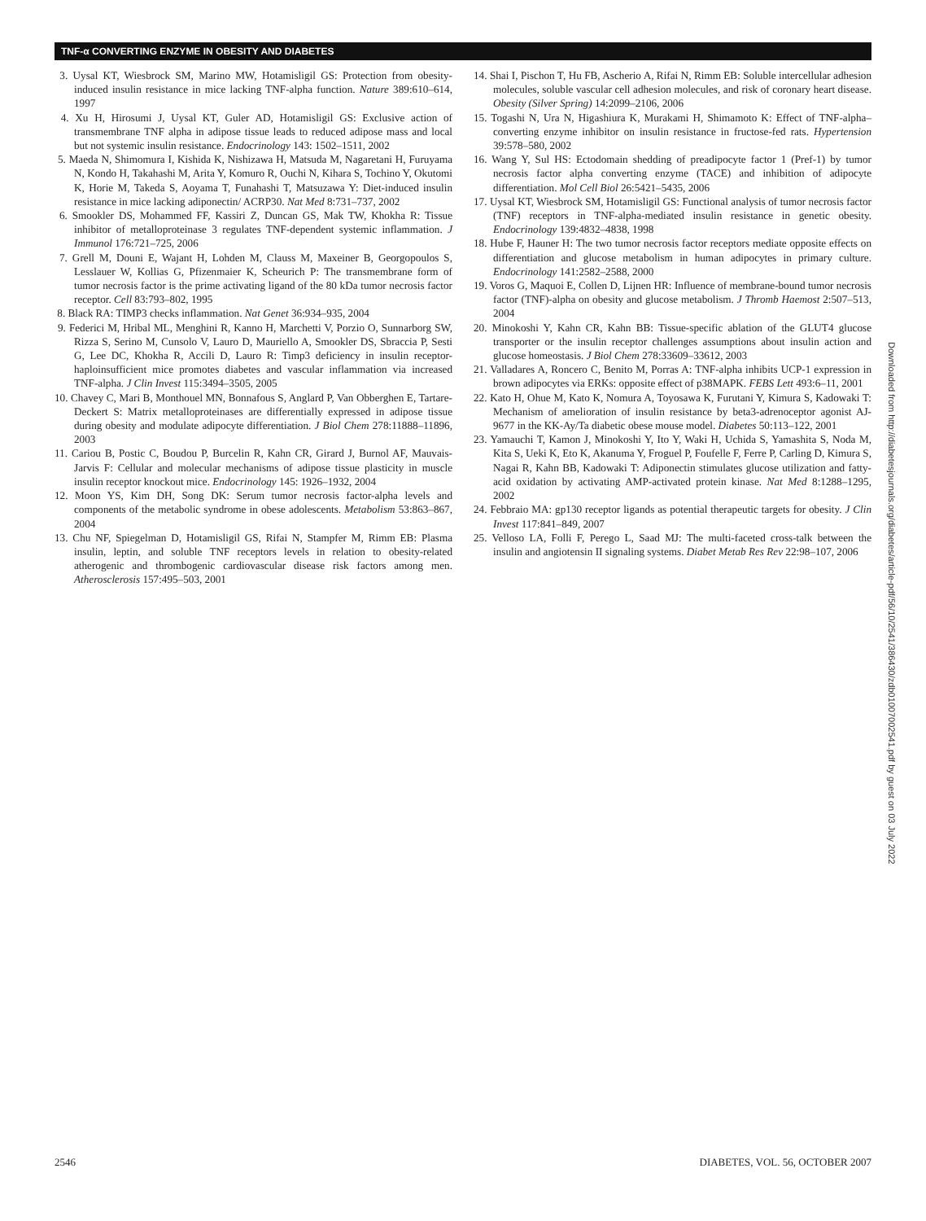TNF-α CONVERTING ENZYME IN OBESITY AND DIABETES
3. Uysal KT, Wiesbrock SM, Marino MW, Hotamisligil GS: Protection from obesity-induced insulin resistance in mice lacking TNF-alpha function. Nature 389:610–614, 1997
4. Xu H, Hirosumi J, Uysal KT, Guler AD, Hotamisligil GS: Exclusive action of transmembrane TNF alpha in adipose tissue leads to reduced adipose mass and local but not systemic insulin resistance. Endocrinology 143: 1502–1511, 2002
5. Maeda N, Shimomura I, Kishida K, Nishizawa H, Matsuda M, Nagaretani H, Furuyama N, Kondo H, Takahashi M, Arita Y, Komuro R, Ouchi N, Kihara S, Tochino Y, Okutomi K, Horie M, Takeda S, Aoyama T, Funahashi T, Matsuzawa Y: Diet-induced insulin resistance in mice lacking adiponectin/ ACRP30. Nat Med 8:731–737, 2002
6. Smookler DS, Mohammed FF, Kassiri Z, Duncan GS, Mak TW, Khokha R: Tissue inhibitor of metalloproteinase 3 regulates TNF-dependent systemic inflammation. J Immunol 176:721–725, 2006
7. Grell M, Douni E, Wajant H, Lohden M, Clauss M, Maxeiner B, Georgopoulos S, Lesslauer W, Kollias G, Pfizenmaier K, Scheurich P: The transmembrane form of tumor necrosis factor is the prime activating ligand of the 80 kDa tumor necrosis factor receptor. Cell 83:793–802, 1995
8. Black RA: TIMP3 checks inflammation. Nat Genet 36:934–935, 2004
9. Federici M, Hribal ML, Menghini R, Kanno H, Marchetti V, Porzio O, Sunnarborg SW, Rizza S, Serino M, Cunsolo V, Lauro D, Mauriello A, Smookler DS, Sbraccia P, Sesti G, Lee DC, Khokha R, Accili D, Lauro R: Timp3 deficiency in insulin receptor-haploinsufficient mice promotes diabetes and vascular inflammation via increased TNF-alpha. J Clin Invest 115:3494–3505, 2005
10. Chavey C, Mari B, Monthouel MN, Bonnafous S, Anglard P, Van Obberghen E, Tartare-Deckert S: Matrix metalloproteinases are differentially expressed in adipose tissue during obesity and modulate adipocyte differentiation. J Biol Chem 278:11888–11896, 2003
11. Cariou B, Postic C, Boudou P, Burcelin R, Kahn CR, Girard J, Burnol AF, Mauvais-Jarvis F: Cellular and molecular mechanisms of adipose tissue plasticity in muscle insulin receptor knockout mice. Endocrinology 145: 1926–1932, 2004
12. Moon YS, Kim DH, Song DK: Serum tumor necrosis factor-alpha levels and components of the metabolic syndrome in obese adolescents. Metabolism 53:863–867, 2004
13. Chu NF, Spiegelman D, Hotamisligil GS, Rifai N, Stampfer M, Rimm EB: Plasma insulin, leptin, and soluble TNF receptors levels in relation to obesity-related atherogenic and thrombogenic cardiovascular disease risk factors among men. Atherosclerosis 157:495–503, 2001
14. Shai I, Pischon T, Hu FB, Ascherio A, Rifai N, Rimm EB: Soluble intercellular adhesion molecules, soluble vascular cell adhesion molecules, and risk of coronary heart disease. Obesity (Silver Spring) 14:2099–2106, 2006
15. Togashi N, Ura N, Higashiura K, Murakami H, Shimamoto K: Effect of TNF-alpha–converting enzyme inhibitor on insulin resistance in fructose-fed rats. Hypertension 39:578–580, 2002
16. Wang Y, Sul HS: Ectodomain shedding of preadipocyte factor 1 (Pref-1) by tumor necrosis factor alpha converting enzyme (TACE) and inhibition of adipocyte differentiation. Mol Cell Biol 26:5421–5435, 2006
17. Uysal KT, Wiesbrock SM, Hotamisligil GS: Functional analysis of tumor necrosis factor (TNF) receptors in TNF-alpha-mediated insulin resistance in genetic obesity. Endocrinology 139:4832–4838, 1998
18. Hube F, Hauner H: The two tumor necrosis factor receptors mediate opposite effects on differentiation and glucose metabolism in human adipocytes in primary culture. Endocrinology 141:2582–2588, 2000
19. Voros G, Maquoi E, Collen D, Lijnen HR: Influence of membrane-bound tumor necrosis factor (TNF)-alpha on obesity and glucose metabolism. J Thromb Haemost 2:507–513, 2004
20. Minokoshi Y, Kahn CR, Kahn BB: Tissue-specific ablation of the GLUT4 glucose transporter or the insulin receptor challenges assumptions about insulin action and glucose homeostasis. J Biol Chem 278:33609–33612, 2003
21. Valladares A, Roncero C, Benito M, Porras A: TNF-alpha inhibits UCP-1 expression in brown adipocytes via ERKs: opposite effect of p38MAPK. FEBS Lett 493:6–11, 2001
22. Kato H, Ohue M, Kato K, Nomura A, Toyosawa K, Furutani Y, Kimura S, Kadowaki T: Mechanism of amelioration of insulin resistance by beta3-adrenoceptor agonist AJ-9677 in the KK-Ay/Ta diabetic obese mouse model. Diabetes 50:113–122, 2001
23. Yamauchi T, Kamon J, Minokoshi Y, Ito Y, Waki H, Uchida S, Yamashita S, Noda M, Kita S, Ueki K, Eto K, Akanuma Y, Froguel P, Foufelle F, Ferre P, Carling D, Kimura S, Nagai R, Kahn BB, Kadowaki T: Adiponectin stimulates glucose utilization and fatty-acid oxidation by activating AMP-activated protein kinase. Nat Med 8:1288–1295, 2002
24. Febbraio MA: gp130 receptor ligands as potential therapeutic targets for obesity. J Clin Invest 117:841–849, 2007
25. Velloso LA, Folli F, Perego L, Saad MJ: The multi-faceted cross-talk between the insulin and angiotensin II signaling systems. Diabet Metab Res Rev 22:98–107, 2006
Downloaded from http://diabetesjournals.org/diabetes/article-pdf/56/10/2541/386430/zdb01007002541.pdf by guest on 03 July 2022
2546 DIABETES, VOL. 56, OCTOBER 2007